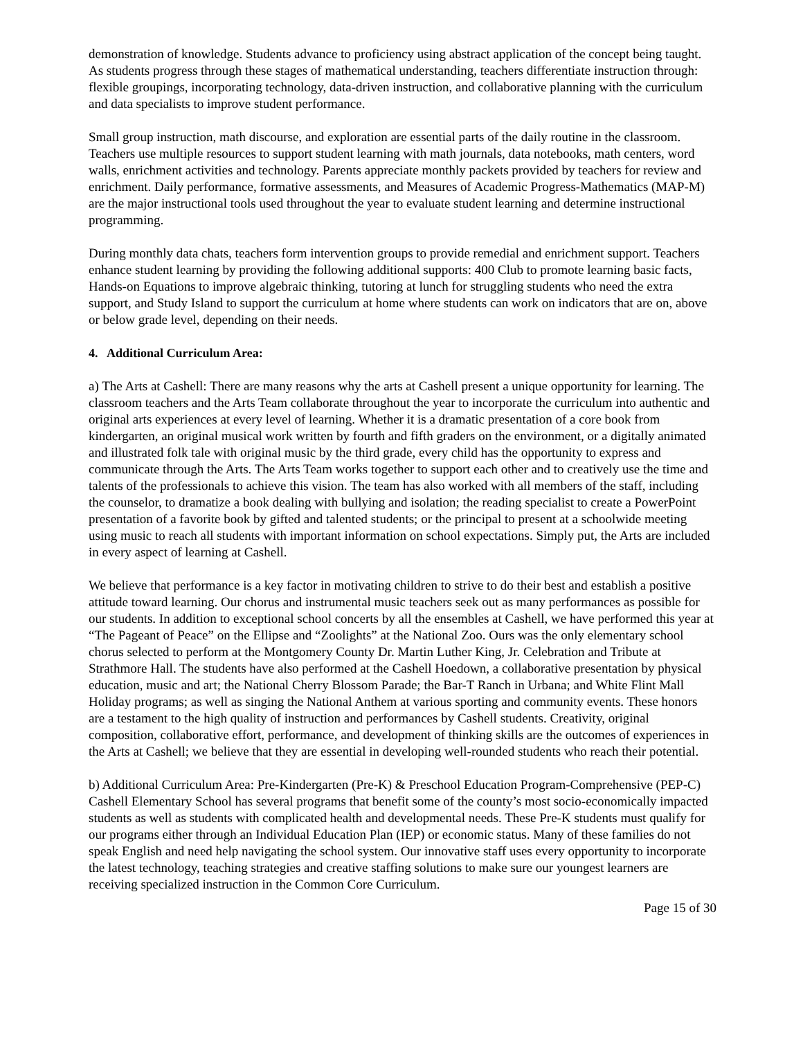demonstration of knowledge. Students advance to proficiency using abstract application of the concept being taught. As students progress through these stages of mathematical understanding, teachers differentiate instruction through: flexible groupings, incorporating technology, data-driven instruction, and collaborative planning with the curriculum and data specialists to improve student performance.
Small group instruction, math discourse, and exploration are essential parts of the daily routine in the classroom. Teachers use multiple resources to support student learning with math journals, data notebooks, math centers, word walls, enrichment activities and technology. Parents appreciate monthly packets provided by teachers for review and enrichment. Daily performance, formative assessments, and Measures of Academic Progress-Mathematics (MAP-M) are the major instructional tools used throughout the year to evaluate student learning and determine instructional programming.
During monthly data chats, teachers form intervention groups to provide remedial and enrichment support. Teachers enhance student learning by providing the following additional supports: 400 Club to promote learning basic facts, Hands-on Equations to improve algebraic thinking, tutoring at lunch for struggling students who need the extra support, and Study Island to support the curriculum at home where students can work on indicators that are on, above or below grade level, depending on their needs.
4. Additional Curriculum Area:
a) The Arts at Cashell: There are many reasons why the arts at Cashell present a unique opportunity for learning. The classroom teachers and the Arts Team collaborate throughout the year to incorporate the curriculum into authentic and original arts experiences at every level of learning. Whether it is a dramatic presentation of a core book from kindergarten, an original musical work written by fourth and fifth graders on the environment, or a digitally animated and illustrated folk tale with original music by the third grade, every child has the opportunity to express and communicate through the Arts. The Arts Team works together to support each other and to creatively use the time and talents of the professionals to achieve this vision. The team has also worked with all members of the staff, including the counselor, to dramatize a book dealing with bullying and isolation; the reading specialist to create a PowerPoint presentation of a favorite book by gifted and talented students; or the principal to present at a schoolwide meeting using music to reach all students with important information on school expectations. Simply put, the Arts are included in every aspect of learning at Cashell.
We believe that performance is a key factor in motivating children to strive to do their best and establish a positive attitude toward learning. Our chorus and instrumental music teachers seek out as many performances as possible for our students. In addition to exceptional school concerts by all the ensembles at Cashell, we have performed this year at “The Pageant of Peace” on the Ellipse and “Zoolights” at the National Zoo. Ours was the only elementary school chorus selected to perform at the Montgomery County Dr. Martin Luther King, Jr. Celebration and Tribute at Strathmore Hall. The students have also performed at the Cashell Hoedown, a collaborative presentation by physical education, music and art; the National Cherry Blossom Parade; the Bar-T Ranch in Urbana; and White Flint Mall Holiday programs; as well as singing the National Anthem at various sporting and community events. These honors are a testament to the high quality of instruction and performances by Cashell students. Creativity, original composition, collaborative effort, performance, and development of thinking skills are the outcomes of experiences in the Arts at Cashell; we believe that they are essential in developing well-rounded students who reach their potential.
b) Additional Curriculum Area: Pre-Kindergarten (Pre-K) & Preschool Education Program-Comprehensive (PEP-C)
Cashell Elementary School has several programs that benefit some of the county’s most socio-economically impacted students as well as students with complicated health and developmental needs. These Pre-K students must qualify for our programs either through an Individual Education Plan (IEP) or economic status. Many of these families do not speak English and need help navigating the school system. Our innovative staff uses every opportunity to incorporate the latest technology, teaching strategies and creative staffing solutions to make sure our youngest learners are receiving specialized instruction in the Common Core Curriculum.
Page 15 of 30